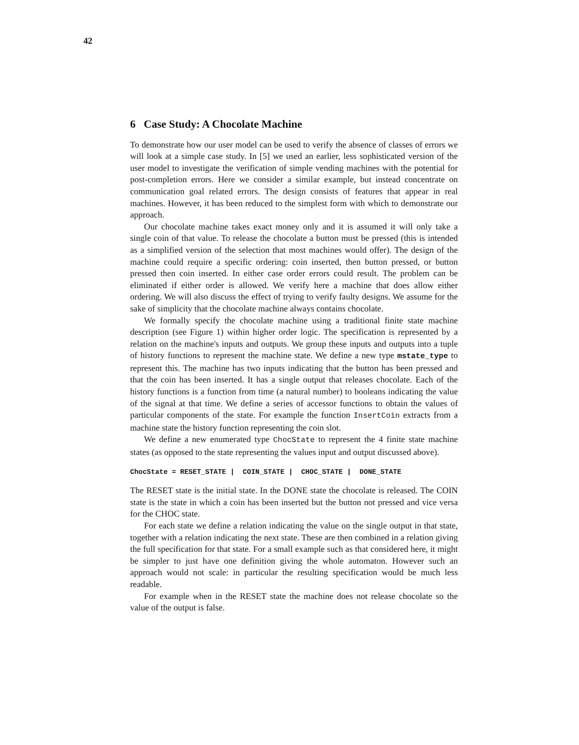42
6 Case Study: A Chocolate Machine
To demonstrate how our user model can be used to verify the absence of classes of errors we will look at a simple case study. In [5] we used an earlier, less sophisticated version of the user model to investigate the verification of simple vending machines with the potential for post-completion errors. Here we consider a similar example, but instead concentrate on communication goal related errors. The design consists of features that appear in real machines. However, it has been reduced to the simplest form with which to demonstrate our approach.
Our chocolate machine takes exact money only and it is assumed it will only take a single coin of that value. To release the chocolate a button must be pressed (this is intended as a simplified version of the selection that most machines would offer). The design of the machine could require a specific ordering: coin inserted, then button pressed, or button pressed then coin inserted. In either case order errors could result. The problem can be eliminated if either order is allowed. We verify here a machine that does allow either ordering. We will also discuss the effect of trying to verify faulty designs. We assume for the sake of simplicity that the chocolate machine always contains chocolate.
We formally specify the chocolate machine using a traditional finite state machine description (see Figure 1) within higher order logic. The specification is represented by a relation on the machine's inputs and outputs. We group these inputs and outputs into a tuple of history functions to represent the machine state. We define a new type mstate_type to represent this. The machine has two inputs indicating that the button has been pressed and that the coin has been inserted. It has a single output that releases chocolate. Each of the history functions is a function from time (a natural number) to booleans indicating the value of the signal at that time. We define a series of accessor functions to obtain the values of particular components of the state. For example the function InsertCoin extracts from a machine state the history function representing the coin slot.
We define a new enumerated type ChocState to represent the 4 finite state machine states (as opposed to the state representing the values input and output discussed above).
ChocState = RESET_STATE | COIN_STATE | CHOC_STATE | DONE_STATE
The RESET state is the initial state. In the DONE state the chocolate is released. The COIN state is the state in which a coin has been inserted but the button not pressed and vice versa for the CHOC state.
For each state we define a relation indicating the value on the single output in that state, together with a relation indicating the next state. These are then combined in a relation giving the full specification for that state. For a small example such as that considered here, it might be simpler to just have one definition giving the whole automaton. However such an approach would not scale: in particular the resulting specification would be much less readable.
For example when in the RESET state the machine does not release chocolate so the value of the output is false.